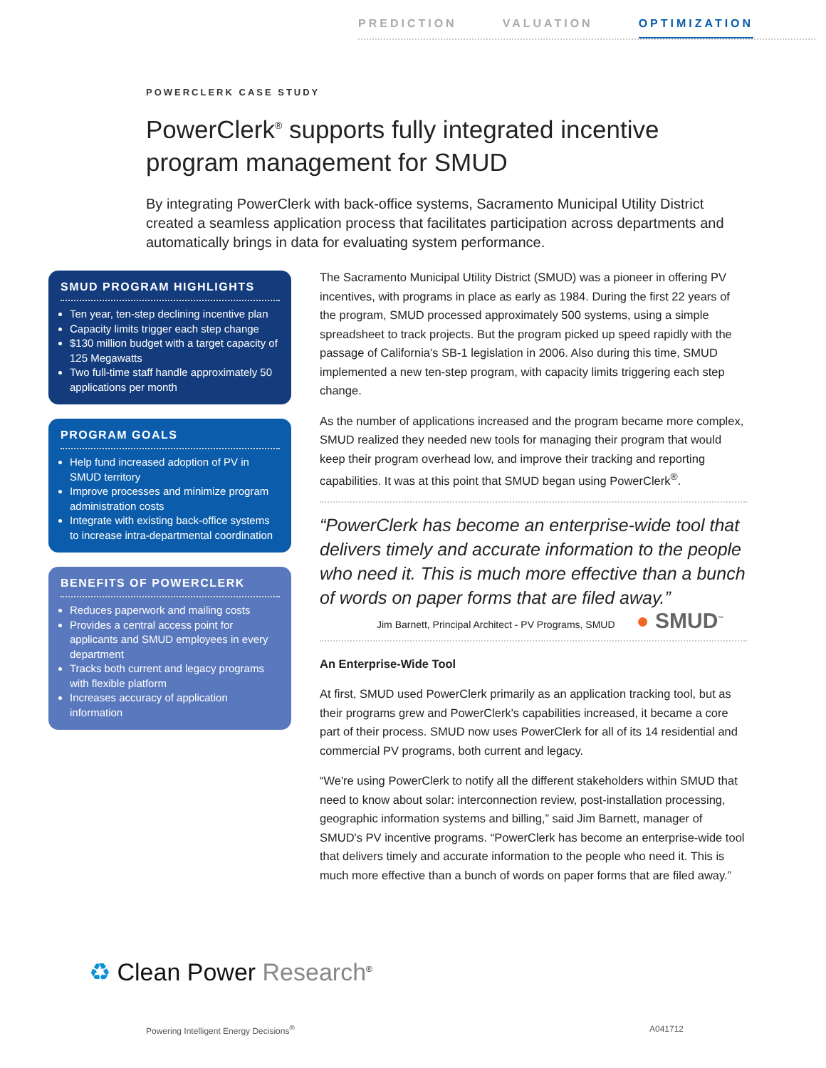PREDICTION VALUATION OPTIMIZATION
POWERCLERK CASE STUDY
PowerClerk<sup>®</sup> supports fully integrated incentive program management for SMUD
By integrating PowerClerk with back-office systems, Sacramento Municipal Utility District created a seamless application process that facilitates participation across departments and automatically brings in data for evaluating system performance.
SMUD PROGRAM HIGHLIGHTS
Ten year, ten-step declining incentive plan
Capacity limits trigger each step change
$130 million budget with a target capacity of 125 Megawatts
Two full-time staff handle approximately 50 applications per month
PROGRAM GOALS
Help fund increased adoption of PV in SMUD territory
Improve processes and minimize program administration costs
Integrate with existing back-office systems to increase intra-departmental coordination
BENEFITS OF POWERCLERK
Reduces paperwork and mailing costs
Provides a central access point for applicants and SMUD employees in every department
Tracks both current and legacy programs with flexible platform
Increases accuracy of application information
The Sacramento Municipal Utility District (SMUD) was a pioneer in offering PV incentives, with programs in place as early as 1984. During the first 22 years of the program, SMUD processed approximately 500 systems, using a simple spreadsheet to track projects. But the program picked up speed rapidly with the passage of California's SB-1 legislation in 2006. Also during this time, SMUD implemented a new ten-step program, with capacity limits triggering each step change.
As the number of applications increased and the program became more complex, SMUD realized they needed new tools for managing their program that would keep their program overhead low, and improve their tracking and reporting capabilities. It was at this point that SMUD began using PowerClerk<sup>®</sup>.
“PowerClerk has become an enterprise-wide tool that delivers timely and accurate information to the people who need it. This is much more effective than a bunch of words on paper forms that are filed away.”
Jim Barnett, Principal Architect - PV Programs, SMUD ● SMUD<sup>™</sup>
An Enterprise-Wide Tool
At first, SMUD used PowerClerk primarily as an application tracking tool, but as their programs grew and PowerClerk's capabilities increased, it became a core part of their process. SMUD now uses PowerClerk for all of its 14 residential and commercial PV programs, both current and legacy.
“We're using PowerClerk to notify all the different stakeholders within SMUD that need to know about solar: interconnection review, post-installation processing, geographic information systems and billing,” said Jim Barnett, manager of SMUD's PV incentive programs. “PowerClerk has become an enterprise-wide tool that delivers timely and accurate information to the people who need it. This is much more effective than a bunch of words on paper forms that are filed away.”
♻ Clean Power Research<sup>®</sup>
Powering Intelligent Energy Decisions<sup>®</sup> A041712